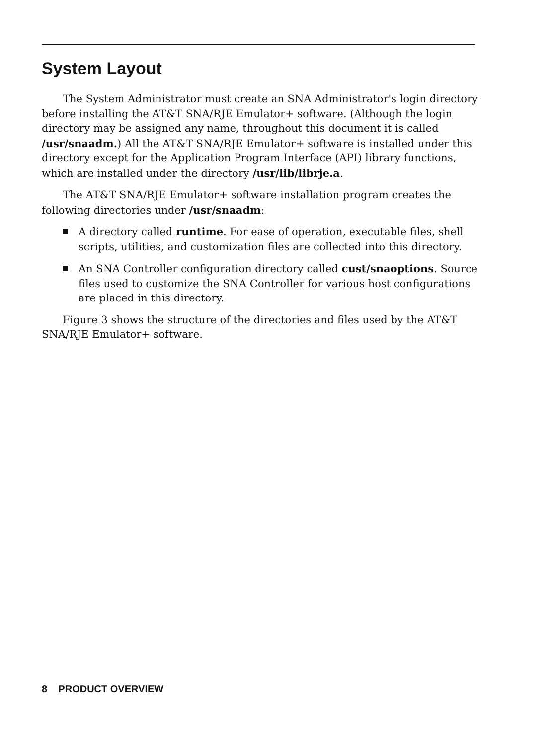System Layout
The System Administrator must create an SNA Administrator's login directory before installing the AT&T SNA/RJE Emulator+ software. (Although the login directory may be assigned any name, throughout this document it is called /usr/snaadm.) All the AT&T SNA/RJE Emulator+ software is installed under this directory except for the Application Program Interface (API) library functions, which are installed under the directory /usr/lib/librje.a.
The AT&T SNA/RJE Emulator+ software installation program creates the following directories under /usr/snaadm:
A directory called runtime. For ease of operation, executable files, shell scripts, utilities, and customization files are collected into this directory.
An SNA Controller configuration directory called cust/snaoptions. Source files used to customize the SNA Controller for various host configurations are placed in this directory.
Figure 3 shows the structure of the directories and files used by the AT&T SNA/RJE Emulator+ software.
8 PRODUCT OVERVIEW